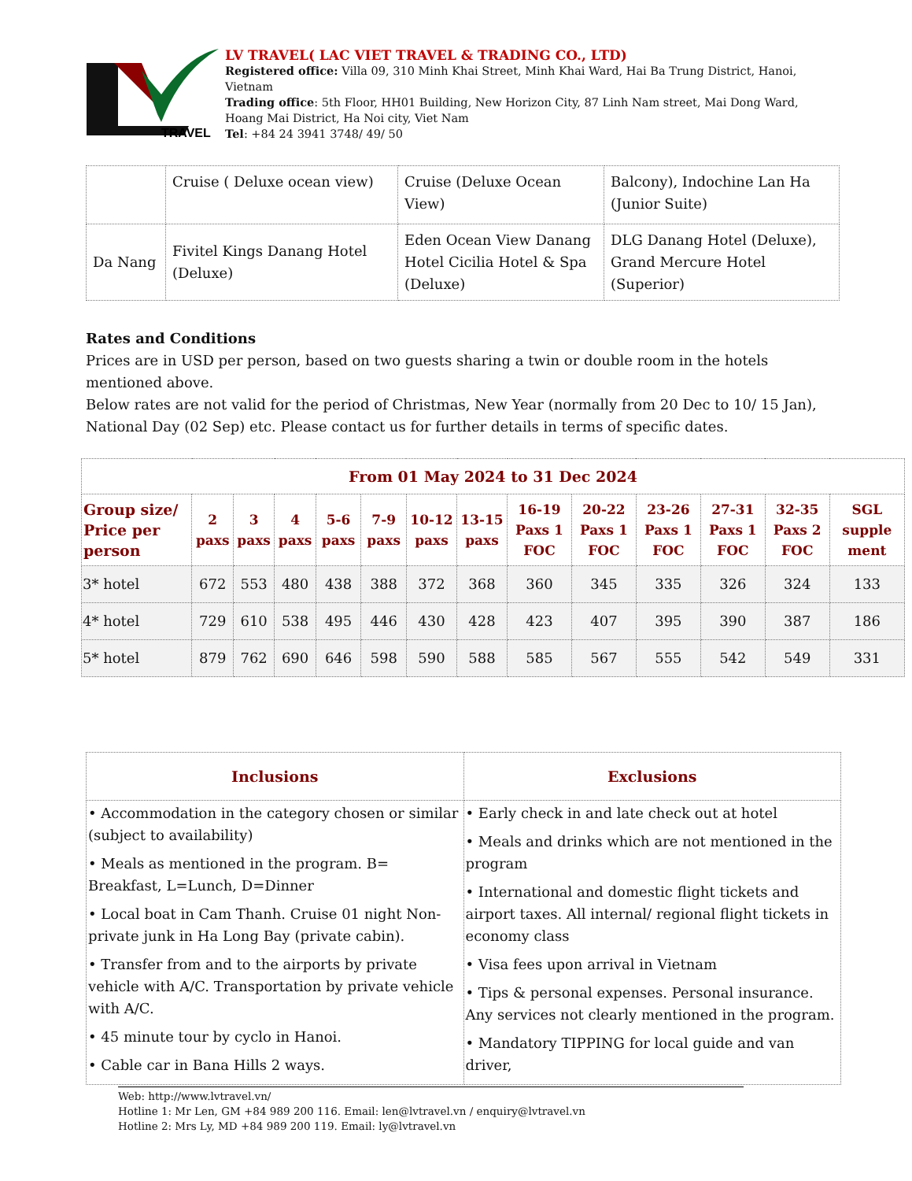TRAVEL
LV TRAVEL( LAC VIET TRAVEL & TRADING CO., LTD)
Registered office: Villa 09, 310 Minh Khai Street, Minh Khai Ward, Hai Ba Trung District, Hanoi, Vietnam
Trading office: 5th Floor, HH01 Building, New Horizon City, 87 Linh Nam street, Mai Dong Ward, Hoang Mai District, Ha Noi city, Viet Nam
Tel: +84 24 3941 3748/ 49/ 50
| | Cruise ( Deluxe ocean view) | Cruise (Deluxe Ocean View) | Balcony), Indochine Lan Ha (Junior Suite) |
| Da Nang | Fivitel Kings Danang Hotel (Deluxe) | Eden Ocean View Danang Hotel Cicilia Hotel & Spa (Deluxe) | DLG Danang Hotel (Deluxe), Grand Mercure Hotel (Superior) |
Rates and Conditions
Prices are in USD per person, based on two guests sharing a twin or double room in the hotels mentioned above.
Below rates are not valid for the period of Christmas, New Year (normally from 20 Dec to 10/ 15 Jan), National Day (02 Sep) etc. Please contact us for further details in terms of specific dates.
| From 01 May 2024 to 31 Dec 2024 | | | | | | | | | | | | | |
| --- | --- | --- | --- | --- | --- | --- | --- | --- | --- | --- | --- | --- | --- |
| Group size/ Price per person | 2 paxs | 3 paxs | 4 paxs | 5-6 paxs | 7-9 paxs | 10-12 paxs | 13-15 paxs | 16-19 Paxs 1 FOC | 20-22 Paxs 1 FOC | 23-26 Paxs 1 FOC | 27-31 Paxs 1 FOC | 32-35 Paxs 2 FOC | SGL supple ment |
| 3* hotel | 672 | 553 | 480 | 438 | 388 | 372 | 368 | 360 | 345 | 335 | 326 | 324 | 133 |
| 4* hotel | 729 | 610 | 538 | 495 | 446 | 430 | 428 | 423 | 407 | 395 | 390 | 387 | 186 |
| 5* hotel | 879 | 762 | 690 | 646 | 598 | 590 | 588 | 585 | 567 | 555 | 542 | 549 | 331 |
| Inclusions | Exclusions |
| --- | --- |
| • Accommodation in the category chosen or similar (subject to availability) • Meals as mentioned in the program. B= Breakfast, L=Lunch, D=Dinner • Local boat in Cam Thanh. Cruise 01 night Non-private junk in Ha Long Bay (private cabin). • Transfer from and to the airports by private vehicle with A/C. Transportation by private vehicle with A/C. • 45 minute tour by cyclo in Hanoi. • Cable car in Bana Hills 2 ways. | • Early check in and late check out at hotel • Meals and drinks which are not mentioned in the program • International and domestic flight tickets and airport taxes. All internal/ regional flight tickets in economy class • Visa fees upon arrival in Vietnam • Tips & personal expenses. Personal insurance. Any services not clearly mentioned in the program. • Mandatory TIPPING for local guide and van driver, |
Web: http://www.lvtravel.vn/
Hotline 1: Mr Len, GM +84 989 200 116. Email: len@lvtravel.vn / enquiry@lvtravel.vn
Hotline 2: Mrs Ly, MD +84 989 200 119. Email: ly@lvtravel.vn